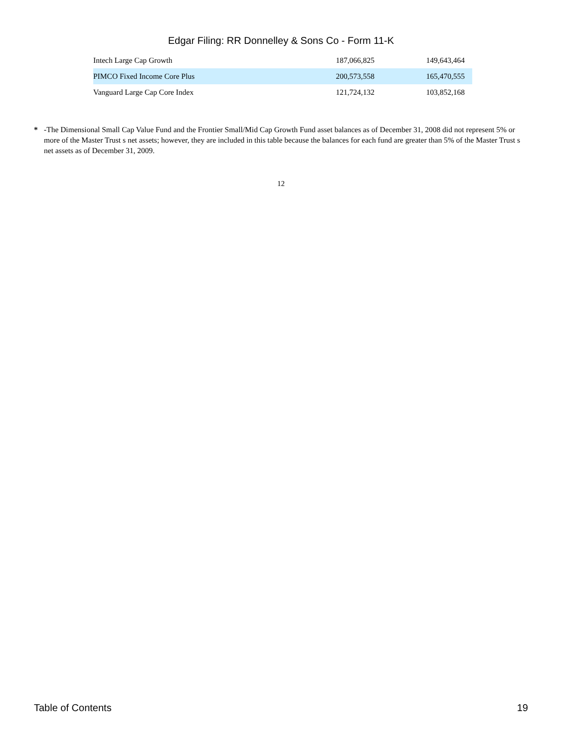Edgar Filing: RR Donnelley & Sons Co - Form 11-K
| Intech Large Cap Growth | 187,066,825 | 149,643,464 |
| PIMCO Fixed Income Core Plus | 200,573,558 | 165,470,555 |
| Vanguard Large Cap Core Index | 121,724,132 | 103,852,168 |
* -The Dimensional Small Cap Value Fund and the Frontier Small/Mid Cap Growth Fund asset balances as of December 31, 2008 did not represent 5% or more of the Master Trust s net assets; however, they are included in this table because the balances for each fund are greater than 5% of the Master Trust s net assets as of December 31, 2009.
12
Table of Contents 19